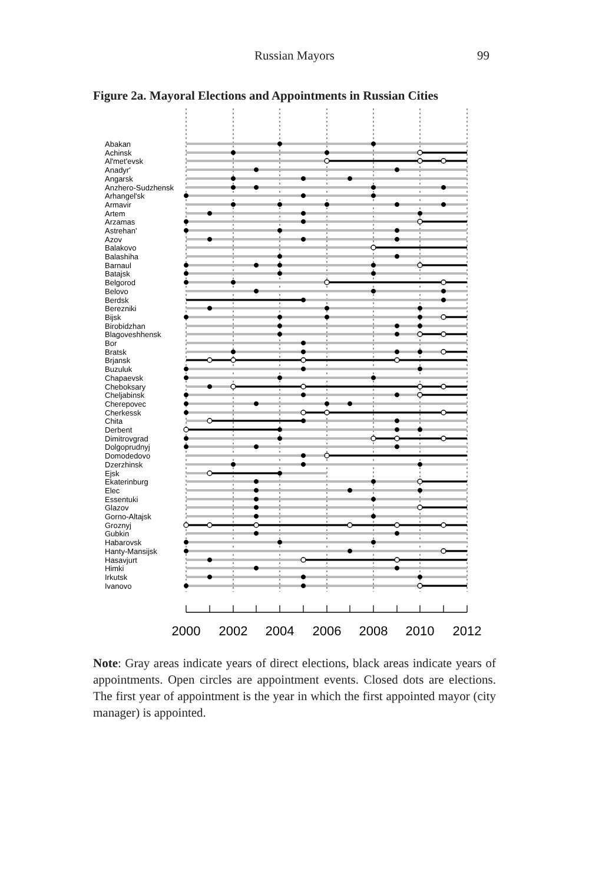Russian Mayors 99
Figure 2a. Mayoral Elections and Appointments in Russian Cities
Abakan
Achinsk
Al'met'evsk
Anadyr'
Angarsk
Anzhero-Sudzhensk
Arhangel'sk
Armavir
Artem
Arzamas
Astrehan'
Azov
Balakovo
Balashiha
Barnaul
Batajsk
Belgorod
Belovo
Berdsk
Berezniki
Bijsk
Birobidzhan
Blagoveshhensk
Bor
Bratsk
Brjansk
Buzuluk
Chapaevsk
Cheboksary
Cheljabinsk
Cherepovec
Cherkessk
Chita
Derbent
Dimitrovgrad
Dolgoprudnyj
Domodedovo
Dzerzhinsk
Ejsk
Ekaterinburg
Elec
Essentuki
Glazov
Gorno-Altajsk
Groznyj
Gubkin
Habarovsk
Hanty-Mansijsk
Hasavjurt
Himki
Irkutsk
Ivanovo
2000
2002
2004
2006
2008
2010
2012
Note: Gray areas indicate years of direct elections, black areas indicate years of appointments. Open circles are appointment events. Closed dots are elections. The first year of appointment is the year in which the first appointed mayor (city manager) is appointed.